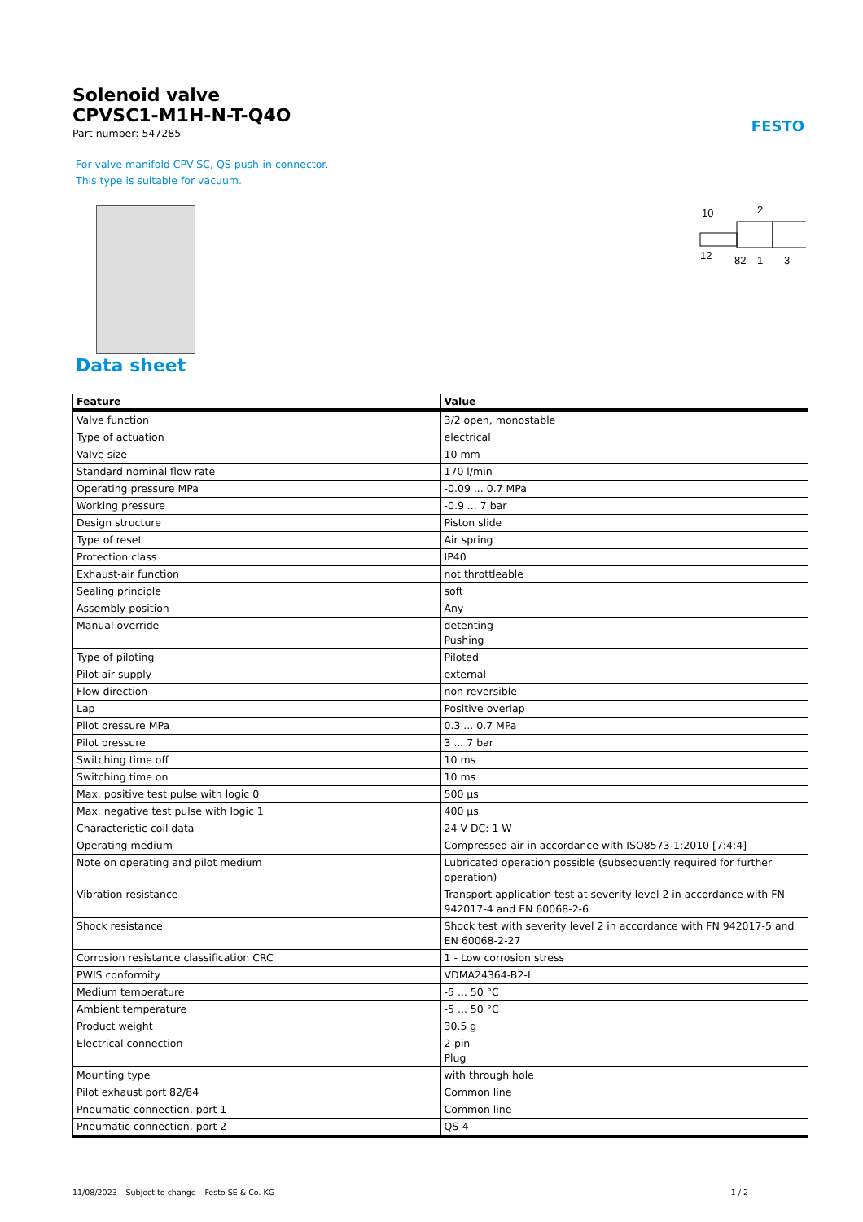Solenoid valve
CPVSC1-M1H-N-T-Q4O
Part number: 547285
FESTO
For valve manifold CPV-SC, QS push-in connector.
This type is suitable for vacuum.
10
2
12
82
1
3
Data sheet
| Feature | Value |
| --- | --- |
| Valve function | 3/2 open, monostable |
| Type of actuation | electrical |
| Valve size | 10 mm |
| Standard nominal flow rate | 170 l/min |
| Operating pressure MPa | -0.09 ... 0.7 MPa |
| Working pressure | -0.9 ... 7 bar |
| Design structure | Piston slide |
| Type of reset | Air spring |
| Protection class | IP40 |
| Exhaust-air function | not throttleable |
| Sealing principle | soft |
| Assembly position | Any |
| Manual override | detenting Pushing |
| Type of piloting | Piloted |
| Pilot air supply | external |
| Flow direction | non reversible |
| Lap | Positive overlap |
| Pilot pressure MPa | 0.3 ... 0.7 MPa |
| Pilot pressure | 3 ... 7 bar |
| Switching time off | 10 ms |
| Switching time on | 10 ms |
| Max. positive test pulse with logic 0 | 500 µs |
| Max. negative test pulse with logic 1 | 400 µs |
| Characteristic coil data | 24 V DC: 1 W |
| Operating medium | Compressed air in accordance with ISO8573-1:2010 [7:4:4] |
| Note on operating and pilot medium | Lubricated operation possible (subsequently required for further operation) |
| Vibration resistance | Transport application test at severity level 2 in accordance with FN 942017-4 and EN 60068-2-6 |
| Shock resistance | Shock test with severity level 2 in accordance with FN 942017-5 and EN 60068-2-27 |
| Corrosion resistance classification CRC | 1 - Low corrosion stress |
| PWIS conformity | VDMA24364-B2-L |
| Medium temperature | -5 ... 50 °C |
| Ambient temperature | -5 ... 50 °C |
| Product weight | 30.5 g |
| Electrical connection | 2-pin Plug |
| Mounting type | with through hole |
| Pilot exhaust port 82/84 | Common line |
| Pneumatic connection, port 1 | Common line |
| Pneumatic connection, port 2 | QS-4 |
11/08/2023 – Subject to change – Festo SE & Co. KG 1 / 2